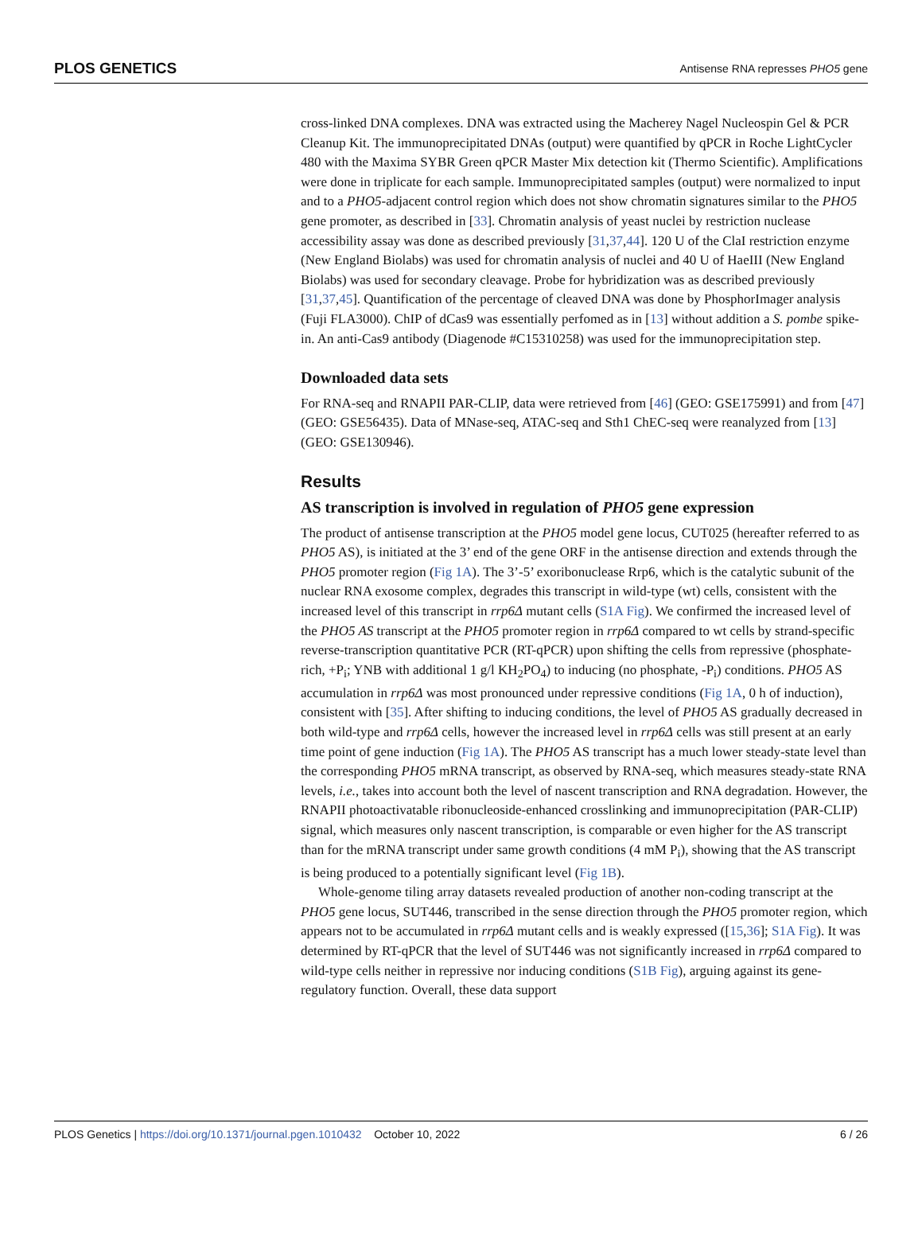PLOS GENETICS Antisense RNA represses PHO5 gene
cross-linked DNA complexes. DNA was extracted using the Macherey Nagel Nucleospin Gel & PCR Cleanup Kit. The immunoprecipitated DNAs (output) were quantified by qPCR in Roche LightCycler 480 with the Maxima SYBR Green qPCR Master Mix detection kit (Thermo Scientific). Amplifications were done in triplicate for each sample. Immunoprecipitated samples (output) were normalized to input and to a PHO5-adjacent control region which does not show chromatin signatures similar to the PHO5 gene promoter, as described in [33]. Chromatin analysis of yeast nuclei by restriction nuclease accessibility assay was done as described previously [31,37,44]. 120 U of the ClaI restriction enzyme (New England Biolabs) was used for chromatin analysis of nuclei and 40 U of HaeIII (New England Biolabs) was used for secondary cleavage. Probe for hybridization was as described previously [31,37,45]. Quantification of the percentage of cleaved DNA was done by PhosphorImager analysis (Fuji FLA3000). ChIP of dCas9 was essentially perfomed as in [13] without addition a S. pombe spike-in. An anti-Cas9 antibody (Diagenode #C15310258) was used for the immunoprecipitation step.
Downloaded data sets
For RNA-seq and RNAPII PAR-CLIP, data were retrieved from [46] (GEO: GSE175991) and from [47] (GEO: GSE56435). Data of MNase-seq, ATAC-seq and Sth1 ChEC-seq were reanalyzed from [13] (GEO: GSE130946).
Results
AS transcription is involved in regulation of PHO5 gene expression
The product of antisense transcription at the PHO5 model gene locus, CUT025 (hereafter referred to as PHO5 AS), is initiated at the 3’ end of the gene ORF in the antisense direction and extends through the PHO5 promoter region (Fig 1A). The 3’-5’ exoribonuclease Rrp6, which is the catalytic subunit of the nuclear RNA exosome complex, degrades this transcript in wild-type (wt) cells, consistent with the increased level of this transcript in rrp6Δ mutant cells (S1A Fig). We confirmed the increased level of the PHO5 AS transcript at the PHO5 promoter region in rrp6Δ compared to wt cells by strand-specific reverse-transcription quantitative PCR (RT-qPCR) upon shifting the cells from repressive (phosphate-rich, +P<sub>i</sub>; YNB with additional 1 g/l KH<sub>2</sub>PO<sub>4</sub>) to inducing (no phosphate, -P<sub>i</sub>) conditions. PHO5 AS accumulation in rrp6Δ was most pronounced under repressive conditions (Fig 1A, 0 h of induction), consistent with [35]. After shifting to inducing conditions, the level of PHO5 AS gradually decreased in both wild-type and rrp6Δ cells, however the increased level in rrp6Δ cells was still present at an early time point of gene induction (Fig 1A). The PHO5 AS transcript has a much lower steady-state level than the corresponding PHO5 mRNA transcript, as observed by RNA-seq, which measures steady-state RNA levels, i.e., takes into account both the level of nascent transcription and RNA degradation. However, the RNAPII photoactivatable ribonucleoside-enhanced crosslinking and immunoprecipitation (PAR-CLIP) signal, which measures only nascent transcription, is comparable or even higher for the AS transcript than for the mRNA transcript under same growth conditions (4 mM P<sub>i</sub>), showing that the AS transcript is being produced to a potentially significant level (Fig 1B).
Whole-genome tiling array datasets revealed production of another non-coding transcript at the PHO5 gene locus, SUT446, transcribed in the sense direction through the PHO5 promoter region, which appears not to be accumulated in rrp6Δ mutant cells and is weakly expressed ([15,36]; S1A Fig). It was determined by RT-qPCR that the level of SUT446 was not significantly increased in rrp6Δ compared to wild-type cells neither in repressive nor inducing conditions (S1B Fig), arguing against its gene-regulatory function. Overall, these data support
PLOS Genetics | https://doi.org/10.1371/journal.pgen.1010432 October 10, 2022 6 / 26